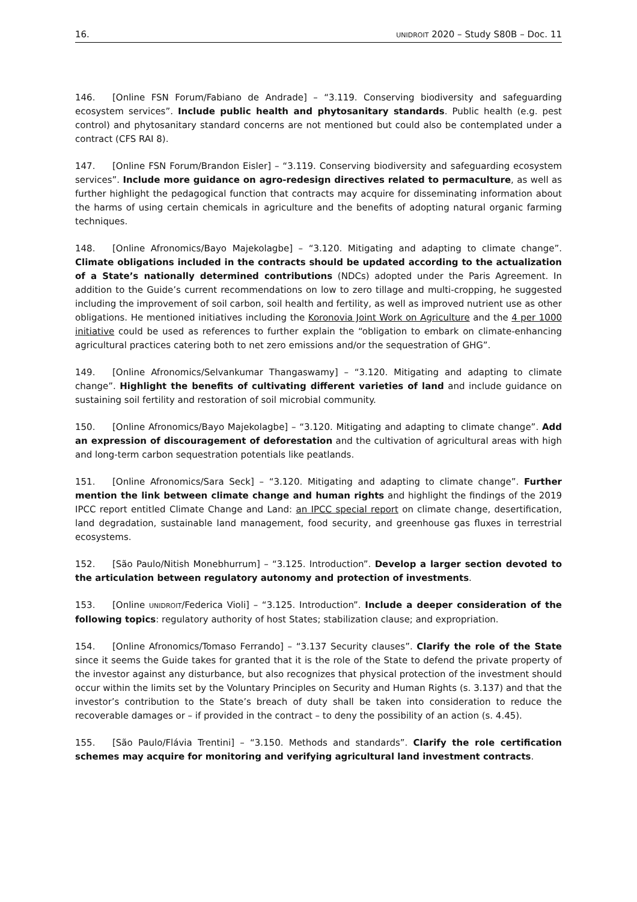16. UNIDROIT 2020 – Study S80B – Doc. 11
146. [Online FSN Forum/Fabiano de Andrade] – “3.119. Conserving biodiversity and safeguarding ecosystem services”. Include public health and phytosanitary standards. Public health (e.g. pest control) and phytosanitary standard concerns are not mentioned but could also be contemplated under a contract (CFS RAI 8).
147. [Online FSN Forum/Brandon Eisler] – “3.119. Conserving biodiversity and safeguarding ecosystem services”. Include more guidance on agro-redesign directives related to permaculture, as well as further highlight the pedagogical function that contracts may acquire for disseminating information about the harms of using certain chemicals in agriculture and the benefits of adopting natural organic farming techniques.
148. [Online Afronomics/Bayo Majekolagbe] – “3.120. Mitigating and adapting to climate change”. Climate obligations included in the contracts should be updated according to the actualization of a State’s nationally determined contributions (NDCs) adopted under the Paris Agreement. In addition to the Guide’s current recommendations on low to zero tillage and multi-cropping, he suggested including the improvement of soil carbon, soil health and fertility, as well as improved nutrient use as other obligations. He mentioned initiatives including the Koronovia Joint Work on Agriculture and the 4 per 1000 initiative could be used as references to further explain the “obligation to embark on climate-enhancing agricultural practices catering both to net zero emissions and/or the sequestration of GHG”.
149. [Online Afronomics/Selvankumar Thangaswamy] – “3.120. Mitigating and adapting to climate change”. Highlight the benefits of cultivating different varieties of land and include guidance on sustaining soil fertility and restoration of soil microbial community.
150. [Online Afronomics/Bayo Majekolagbe] – “3.120. Mitigating and adapting to climate change”. Add an expression of discouragement of deforestation and the cultivation of agricultural areas with high and long-term carbon sequestration potentials like peatlands.
151. [Online Afronomics/Sara Seck] – “3.120. Mitigating and adapting to climate change”. Further mention the link between climate change and human rights and highlight the findings of the 2019 IPCC report entitled Climate Change and Land: an IPCC special report on climate change, desertification, land degradation, sustainable land management, food security, and greenhouse gas fluxes in terrestrial ecosystems.
152. [São Paulo/Nitish Monebhurrum] – “3.125. Introduction”. Develop a larger section devoted to the articulation between regulatory autonomy and protection of investments.
153. [Online UNIDROIT/Federica Violi] – “3.125. Introduction”. Include a deeper consideration of the following topics: regulatory authority of host States; stabilization clause; and expropriation.
154. [Online Afronomics/Tomaso Ferrando] – “3.137 Security clauses”. Clarify the role of the State since it seems the Guide takes for granted that it is the role of the State to defend the private property of the investor against any disturbance, but also recognizes that physical protection of the investment should occur within the limits set by the Voluntary Principles on Security and Human Rights (s. 3.137) and that the investor’s contribution to the State’s breach of duty shall be taken into consideration to reduce the recoverable damages or – if provided in the contract – to deny the possibility of an action (s. 4.45).
155. [São Paulo/Flávia Trentini] – “3.150. Methods and standards”. Clarify the role certification schemes may acquire for monitoring and verifying agricultural land investment contracts.